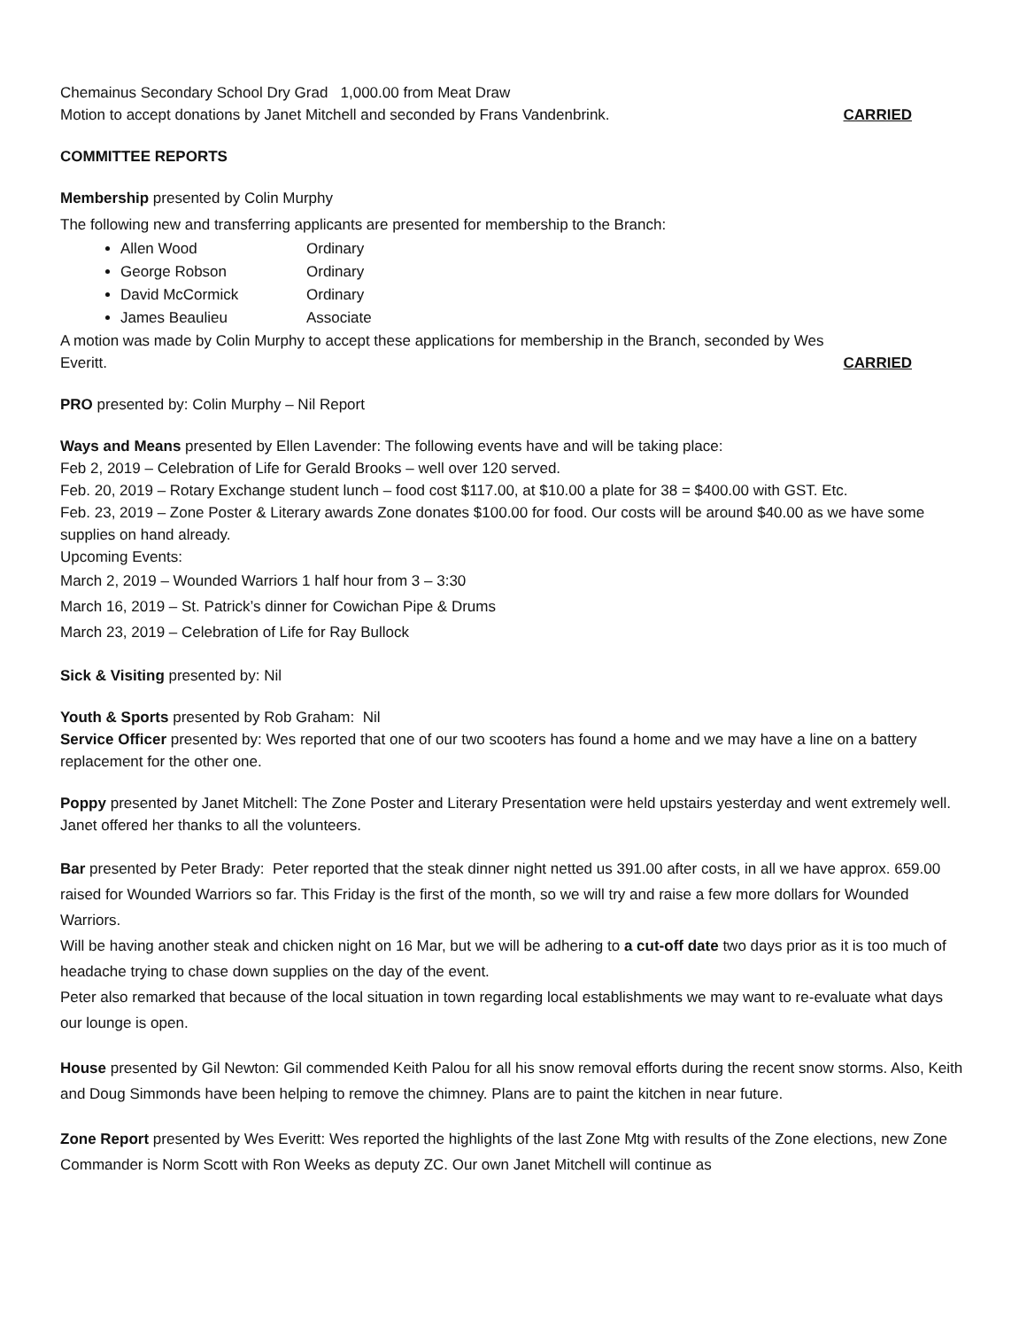Chemainus Secondary School Dry Grad 1,000.00 from Meat Draw
Motion to accept donations by Janet Mitchell and seconded by Frans Vandenbrink. CARRIED
COMMITTEE REPORTS
Membership presented by Colin Murphy
The following new and transferring applicants are presented for membership to the Branch:
Allen Wood Ordinary
George Robson Ordinary
David McCormick Ordinary
James Beaulieu Associate
A motion was made by Colin Murphy to accept these applications for membership in the Branch, seconded by Wes
Everitt. CARRIED
PRO presented by: Colin Murphy – Nil Report
Ways and Means presented by Ellen Lavender: The following events have and will be taking place:
Feb 2, 2019 – Celebration of Life for Gerald Brooks – well over 120 served.
Feb. 20, 2019 – Rotary Exchange student lunch – food cost $117.00, at $10.00 a plate for 38 = $400.00 with GST. Etc.
Feb. 23, 2019 – Zone Poster & Literary awards Zone donates $100.00 for food. Our costs will be around $40.00 as we have some supplies on hand already.
Upcoming Events:
March 2, 2019 – Wounded Warriors 1 half hour from 3 – 3:30
March 16, 2019 – St. Patrick’s dinner for Cowichan Pipe & Drums
March 23, 2019 – Celebration of Life for Ray Bullock
Sick & Visiting presented by: Nil
Youth & Sports presented by Rob Graham: Nil
Service Officer presented by: Wes reported that one of our two scooters has found a home and we may have a line on a battery replacement for the other one.
Poppy presented by Janet Mitchell: The Zone Poster and Literary Presentation were held upstairs yesterday and went extremely well. Janet offered her thanks to all the volunteers.
Bar presented by Peter Brady: Peter reported that the steak dinner night netted us 391.00 after costs, in all we have approx. 659.00 raised for Wounded Warriors so far. This Friday is the first of the month, so we will try and raise a few more dollars for Wounded Warriors.
Will be having another steak and chicken night on 16 Mar, but we will be adhering to a cut-off date two days prior as it is too much of headache trying to chase down supplies on the day of the event.
Peter also remarked that because of the local situation in town regarding local establishments we may want to re-evaluate what days our lounge is open.
House presented by Gil Newton: Gil commended Keith Palou for all his snow removal efforts during the recent snow storms. Also, Keith and Doug Simmonds have been helping to remove the chimney. Plans are to paint the kitchen in near future.
Zone Report presented by Wes Everitt: Wes reported the highlights of the last Zone Mtg with results of the Zone elections, new Zone Commander is Norm Scott with Ron Weeks as deputy ZC. Our own Janet Mitchell will continue as